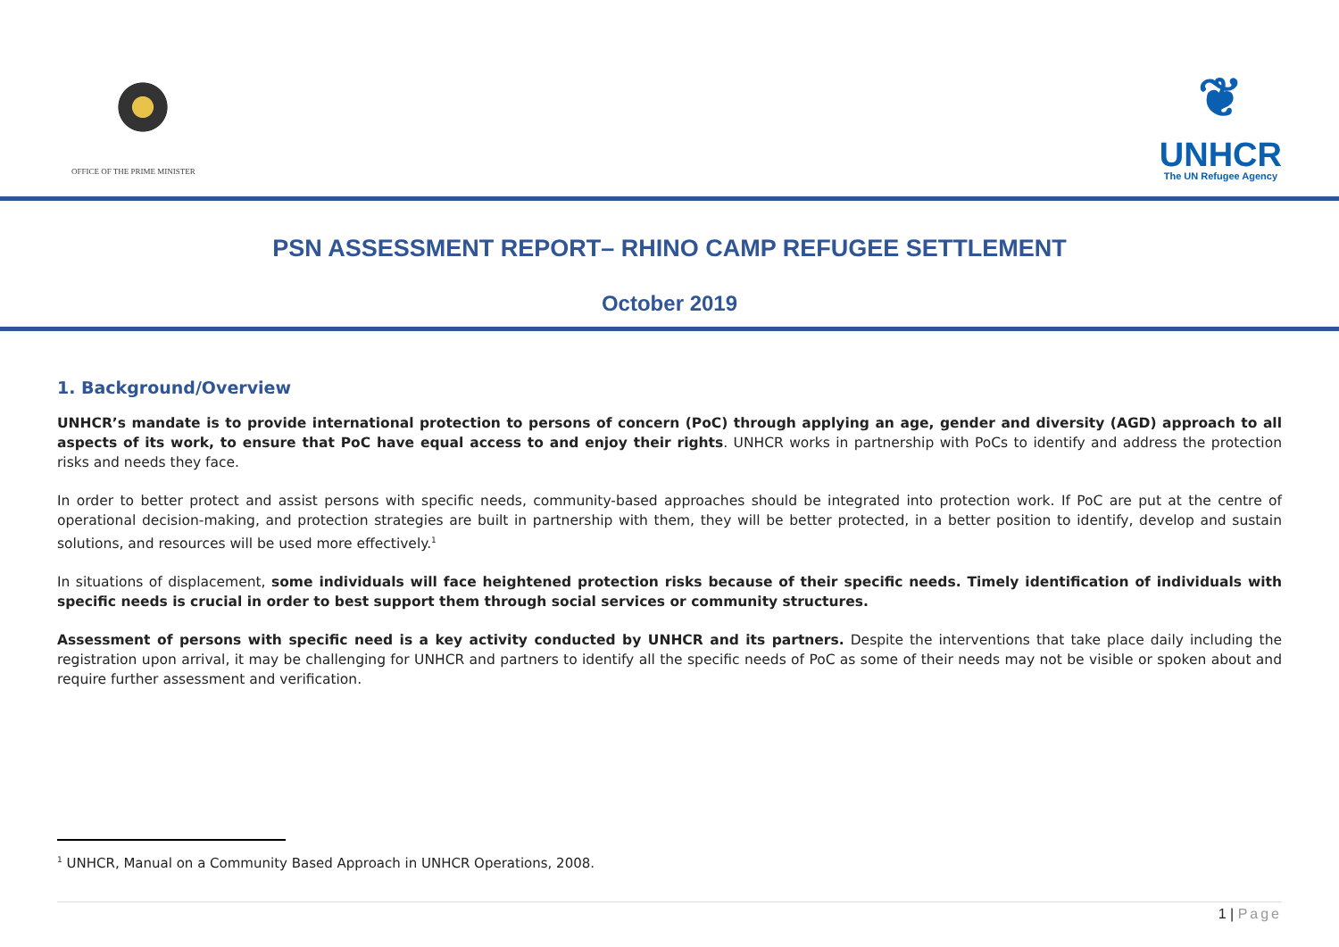OFFICE OF THE PRIME MINISTER
❦
UNHCR
The UN Refugee Agency
PSN ASSESSMENT REPORT– RHINO CAMP REFUGEE SETTLEMENT
October 2019
1. Background/Overview
UNHCR’s mandate is to provide international protection to persons of concern (PoC) through applying an age, gender and diversity (AGD) approach to all aspects of its work, to ensure that PoC have equal access to and enjoy their rights. UNHCR works in partnership with PoCs to identify and address the protection risks and needs they face.
In order to better protect and assist persons with specific needs, community-based approaches should be integrated into protection work. If PoC are put at the centre of operational decision-making, and protection strategies are built in partnership with them, they will be better protected, in a better position to identify, develop and sustain solutions, and resources will be used more effectively.<sup>1</sup>
In situations of displacement, some individuals will face heightened protection risks because of their specific needs. Timely identification of individuals with specific needs is crucial in order to best support them through social services or community structures.
Assessment of persons with specific need is a key activity conducted by UNHCR and its partners. Despite the interventions that take place daily including the registration upon arrival, it may be challenging for UNHCR and partners to identify all the specific needs of PoC as some of their needs may not be visible or spoken about and require further assessment and verification.
<sup>1</sup> UNHCR, Manual on a Community Based Approach in UNHCR Operations, 2008.
1 | Page